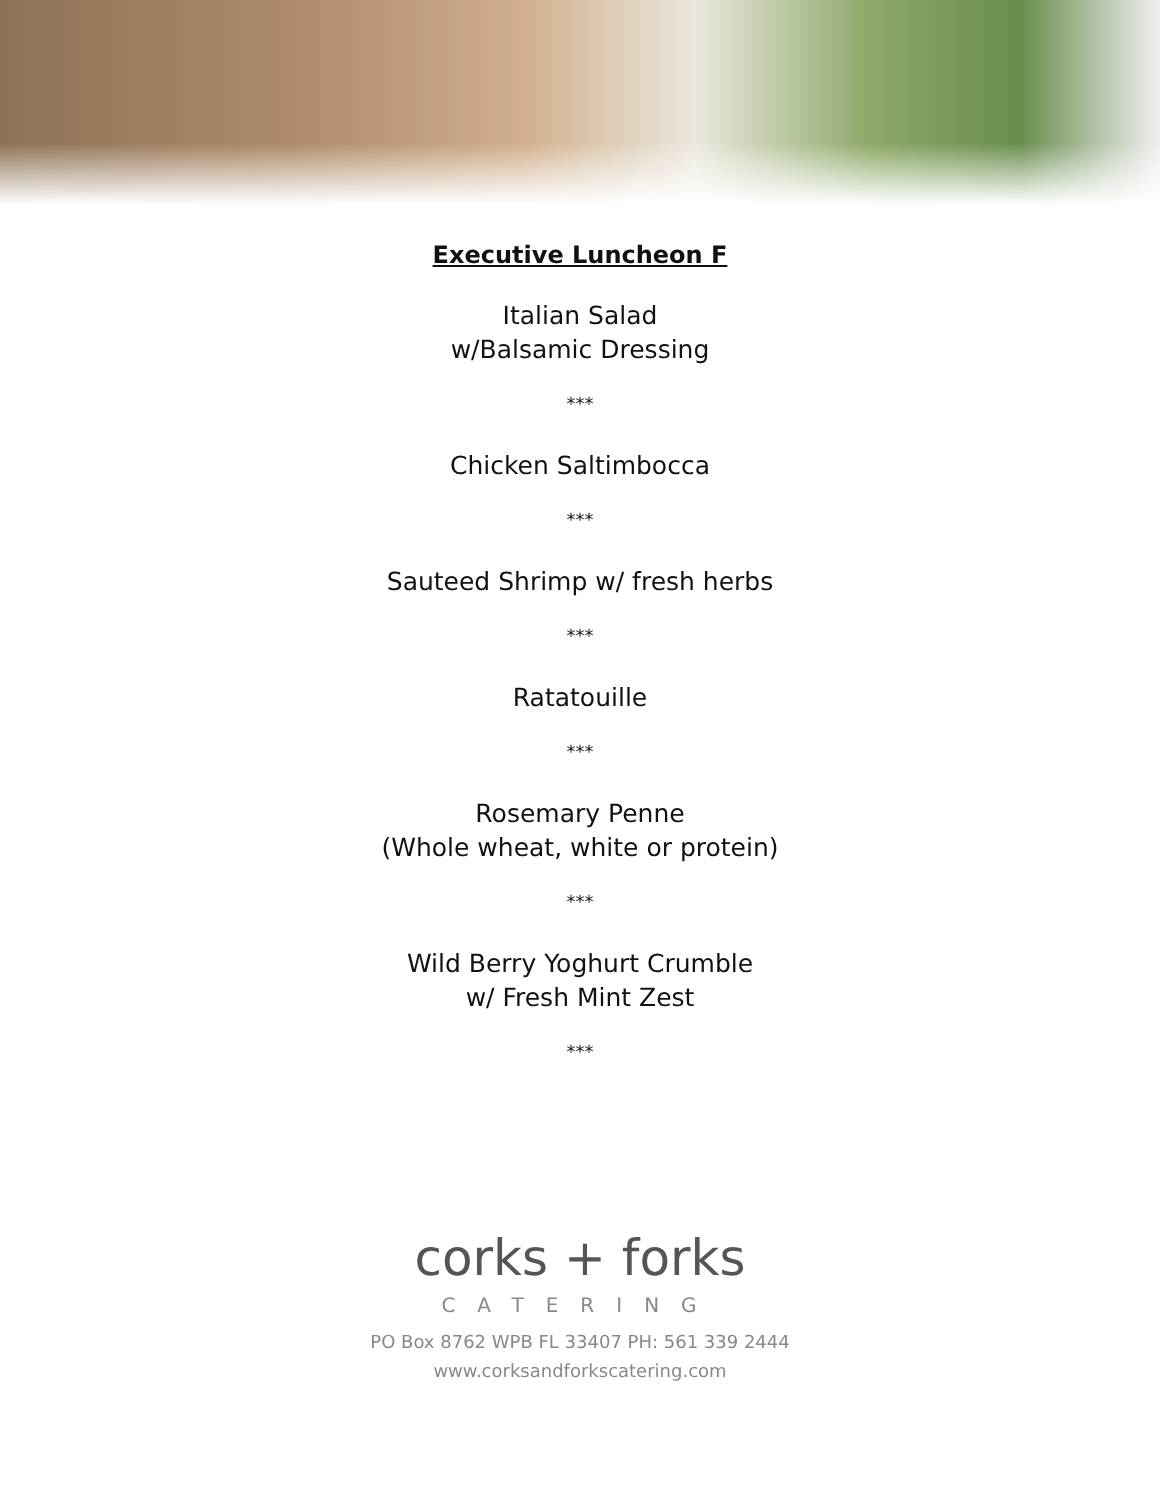Executive Luncheon F
Italian Salad
w/Balsamic Dressing
***
Chicken Saltimbocca
***
Sauteed Shrimp w/ fresh herbs
***
Ratatouille
***
Rosemary Penne
(Whole wheat, white or protein)
***
Wild Berry Yoghurt Crumble
w/ Fresh Mint Zest
***
corks + forks
CATERING
PO Box 8762 WPB FL 33407 PH: 561 339 2444
www.corksandforkscatering.com